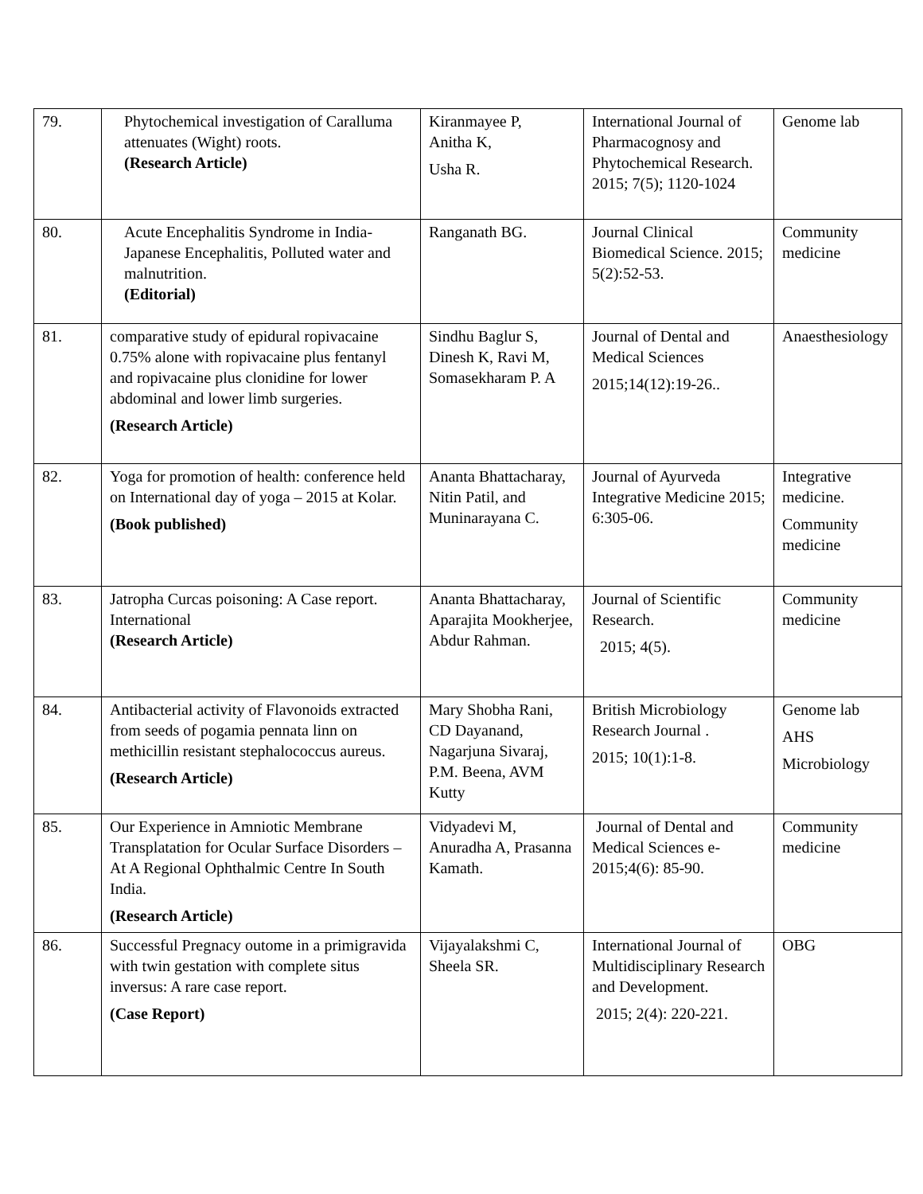| 79. | Phytochemical investigation of Caralluma attenuates (Wight) roots. (Research Article) | Kiranmayee P, Anitha K, Usha R. | International Journal of Pharmacognosy and Phytochemical Research. 2015; 7(5); 1120-1024 | Genome lab |
| 80. | Acute Encephalitis Syndrome in India-Japanese Encephalitis, Polluted water and malnutrition. (Editorial) | Ranganath BG. | Journal Clinical Biomedical Science. 2015; 5(2):52-53. | Community medicine |
| 81. | comparative study of epidural ropivacaine 0.75% alone with ropivacaine plus fentanyl and ropivacaine plus clonidine for lower abdominal and lower limb surgeries. (Research Article) | Sindhu Baglur S, Dinesh K, Ravi M, Somasekharam P. A | Journal of Dental and Medical Sciences 2015;14(12):19-26.. | Anaesthesiology |
| 82. | Yoga for promotion of health: conference held on International day of yoga – 2015 at Kolar. (Book published) | Ananta Bhattacharay, Nitin Patil, and Muninarayana C. | Journal of Ayurveda Integrative Medicine 2015; 6:305-06. | Integrative medicine. Community medicine |
| 83. | Jatropha Curcas poisoning: A Case report. International (Research Article) | Ananta Bhattacharay, Aparajita Mookherjee, Abdur Rahman. | Journal of Scientific Research. 2015; 4(5). | Community medicine |
| 84. | Antibacterial activity of Flavonoids extracted from seeds of pogamia pennata linn on methicillin resistant stephalococcus aureus. (Research Article) | Mary Shobha Rani, CD Dayanand, Nagarjuna Sivaraj, P.M. Beena, AVM Kutty | British Microbiology Research Journal . 2015; 10(1):1-8. | Genome lab AHS Microbiology |
| 85. | Our Experience in Amniotic Membrane Transplatation for Ocular Surface Disorders – At A Regional Ophthalmic Centre In South India. (Research Article) | Vidyadevi M, Anuradha A, Prasanna Kamath. | Journal of Dental and Medical Sciences e-2015;4(6): 85-90. | Community medicine |
| 86. | Successful Pregnacy outome in a primigravida with twin gestation with complete situs inversus: A rare case report. (Case Report) | Vijayalakshmi C, Sheela SR. | International Journal of Multidisciplinary Research and Development. 2015; 2(4): 220-221. | OBG |